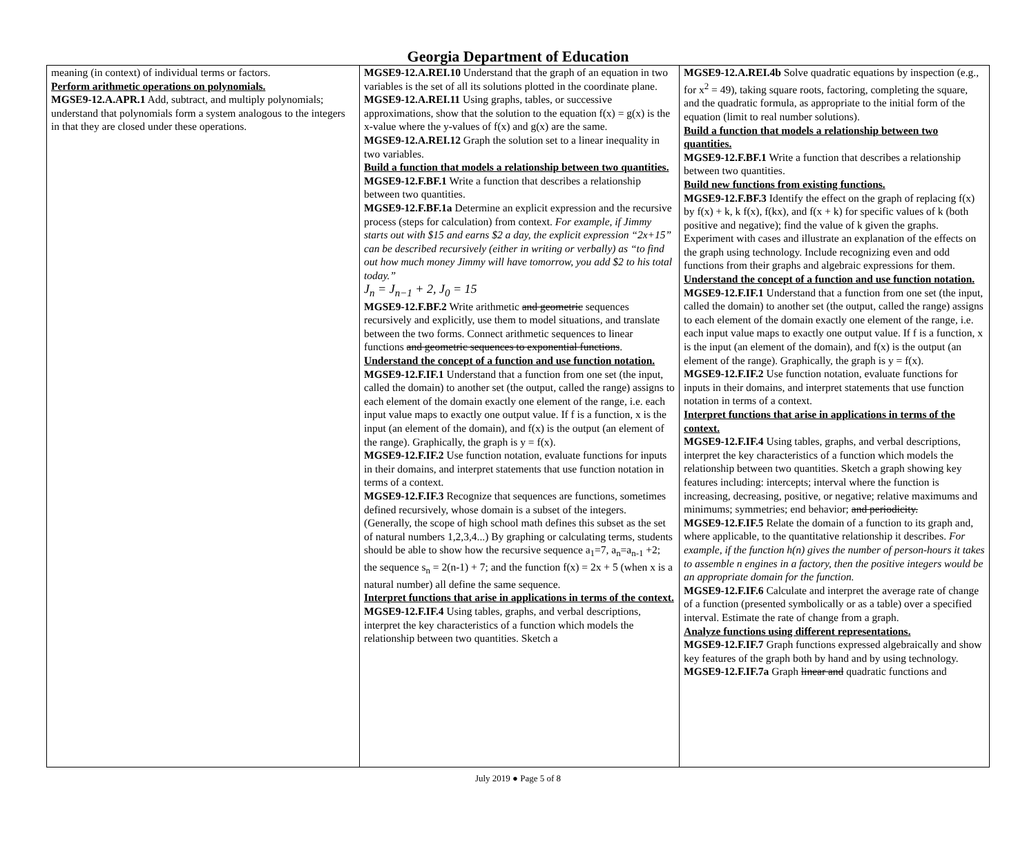Georgia Department of Education
| meaning (in context) of individual terms or factors. Perform arithmetic operations on polynomials. MGSE9-12.A.APR.1 Add, subtract, and multiply polynomials; understand that polynomials form a system analogous to the integers in that they are closed under these operations. | MGSE9-12.A.REI.10 Understand that the graph of an equation in two variables is the set of all its solutions plotted in the coordinate plane. MGSE9-12.A.REI.11 Using graphs, tables, or successive approximations, show that the solution to the equation f(x) = g(x) is the x-value where the y-values of f(x) and g(x) are the same. MGSE9-12.A.REI.12 Graph the solution set to a linear inequality in two variables. Build a function that models a relationship between two quantities. MGSE9-12.F.BF.1 Write a function that describes a relationship between two quantities. MGSE9-12.F.BF.1a Determine an explicit expression and the recursive process (steps for calculation) from context. For example, if Jimmy starts out with $15 and earns $2 a day, the explicit expression “2x+15” can be described recursively (either in writing or verbally) as “to find out how much money Jimmy will have tomorrow, you add $2 to his total today.” J<sub>n</sub> = J<sub>n−1</sub> + 2, J<sub>0</sub> = 15 MGSE9-12.F.BF.2 Write arithmetic and geometric sequences recursively and explicitly, use them to model situations, and translate between the two forms. Connect arithmetic sequences to linear functions and geometric sequences to exponential functions . Understand the concept of a function and use function notation. MGSE9-12.F.IF.1 Understand that a function from one set (the input, called the domain) to another set (the output, called the range) assigns to each element of the domain exactly one element of the range, i.e. each input value maps to exactly one output value. If f is a function, x is the input (an element of the domain), and f(x) is the output (an element of the range). Graphically, the graph is y = f(x). MGSE9-12.F.IF.2 Use function notation, evaluate functions for inputs in their domains, and interpret statements that use function notation in terms of a context. MGSE9-12.F.IF.3 Recognize that sequences are functions, sometimes defined recursively, whose domain is a subset of the integers. (Generally, the scope of high school math defines this subset as the set of natural numbers 1,2,3,4...) By graphing or calculating terms, students should be able to show how the recursive sequence a<sub>1</sub>=7, a<sub>n</sub>=a<sub>n-1</sub> +2; the sequence s<sub>n</sub> = 2(n-1) + 7; and the function f(x) = 2x + 5 (when x is a natural number) all define the same sequence. Interpret functions that arise in applications in terms of the context. MGSE9-12.F.IF.4 Using tables, graphs, and verbal descriptions, interpret the key characteristics of a function which models the relationship between two quantities. Sketch a | MGSE9-12.A.REI.4b Solve quadratic equations by inspection (e.g., for x<sup>2</sup> = 49), taking square roots, factoring, completing the square, and the quadratic formula, as appropriate to the initial form of the equation (limit to real number solutions). Build a function that models a relationship between two quantities. MGSE9-12.F.BF.1 Write a function that describes a relationship between two quantities. Build new functions from existing functions. MGSE9-12.F.BF.3 Identify the effect on the graph of replacing f(x) by f(x) + k, k f(x), f(kx), and f(x + k) for specific values of k (both positive and negative); find the value of k given the graphs. Experiment with cases and illustrate an explanation of the effects on the graph using technology. Include recognizing even and odd functions from their graphs and algebraic expressions for them. Understand the concept of a function and use function notation. MGSE9-12.F.IF.1 Understand that a function from one set (the input, called the domain) to another set (the output, called the range) assigns to each element of the domain exactly one element of the range, i.e. each input value maps to exactly one output value. If f is a function, x is the input (an element of the domain), and f(x) is the output (an element of the range). Graphically, the graph is y = f(x). MGSE9-12.F.IF.2 Use function notation, evaluate functions for inputs in their domains, and interpret statements that use function notation in terms of a context. Interpret functions that arise in applications in terms of the context. MGSE9-12.F.IF.4 Using tables, graphs, and verbal descriptions, interpret the key characteristics of a function which models the relationship between two quantities. Sketch a graph showing key features including: intercepts; interval where the function is increasing, decreasing, positive, or negative; relative maximums and minimums; symmetries; end behavior; and periodicity. MGSE9-12.F.IF.5 Relate the domain of a function to its graph and, where applicable, to the quantitative relationship it describes. For example, if the function h(n) gives the number of person-hours it takes to assemble n engines in a factory, then the positive integers would be an appropriate domain for the function. MGSE9-12.F.IF.6 Calculate and interpret the average rate of change of a function (presented symbolically or as a table) over a specified interval. Estimate the rate of change from a graph. Analyze functions using different representations. MGSE9-12.F.IF.7 Graph functions expressed algebraically and show key features of the graph both by hand and by using technology. MGSE9-12.F.IF.7a Graph linear and quadratic functions and |
July 2019 ● Page 5 of 8